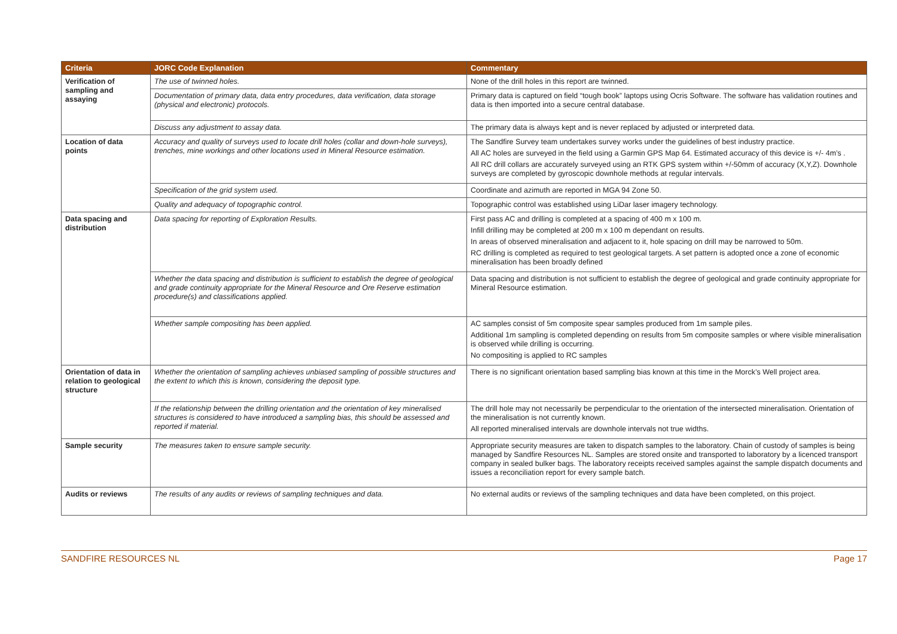| Criteria | JORC Code Explanation | Commentary |
| --- | --- | --- |
| Verification of sampling and assaying | The use of twinned holes. | None of the drill holes in this report are twinned. |
| | Documentation of primary data, data entry procedures, data verification, data storage (physical and electronic) protocols. | Primary data is captured on field “tough book” laptops using Ocris Software. The software has validation routines and data is then imported into a secure central database. |
| | Discuss any adjustment to assay data. | The primary data is always kept and is never replaced by adjusted or interpreted data. |
| Location of data points | Accuracy and quality of surveys used to locate drill holes (collar and down-hole surveys), trenches, mine workings and other locations used in Mineral Resource estimation. | The Sandfire Survey team undertakes survey works under the guidelines of best industry practice. All AC holes are surveyed in the field using a Garmin GPS Map 64. Estimated accuracy of this device is +/- 4m’s . All RC drill collars are accurately surveyed using an RTK GPS system within +/-50mm of accuracy (X,Y,Z). Downhole surveys are completed by gyroscopic downhole methods at regular intervals. |
| | Specification of the grid system used. | Coordinate and azimuth are reported in MGA 94 Zone 50. |
| | Quality and adequacy of topographic control. | Topographic control was established using LiDar laser imagery technology. |
| Data spacing and distribution | Data spacing for reporting of Exploration Results. | First pass AC and drilling is completed at a spacing of 400 m x 100 m. Infill drilling may be completed at 200 m x 100 m dependant on results. In areas of observed mineralisation and adjacent to it, hole spacing on drill may be narrowed to 50m. RC drilling is completed as required to test geological targets. A set pattern is adopted once a zone of economic mineralisation has been broadly defined |
| | Whether the data spacing and distribution is sufficient to establish the degree of geological and grade continuity appropriate for the Mineral Resource and Ore Reserve estimation procedure(s) and classifications applied. | Data spacing and distribution is not sufficient to establish the degree of geological and grade continuity appropriate for Mineral Resource estimation. |
| | Whether sample compositing has been applied. | AC samples consist of 5m composite spear samples produced from 1m sample piles. Additional 1m sampling is completed depending on results from 5m composite samples or where visible mineralisation is observed while drilling is occurring. No compositing is applied to RC samples |
| Orientation of data in relation to geological structure | Whether the orientation of sampling achieves unbiased sampling of possible structures and the extent to which this is known, considering the deposit type. | There is no significant orientation based sampling bias known at this time in the Morck’s Well project area. |
| | If the relationship between the drilling orientation and the orientation of key mineralised structures is considered to have introduced a sampling bias, this should be assessed and reported if material. | The drill hole may not necessarily be perpendicular to the orientation of the intersected mineralisation. Orientation of the mineralisation is not currently known. All reported mineralised intervals are downhole intervals not true widths. |
| Sample security | The measures taken to ensure sample security. | Appropriate security measures are taken to dispatch samples to the laboratory. Chain of custody of samples is being managed by Sandfire Resources NL. Samples are stored onsite and transported to laboratory by a licenced transport company in sealed bulker bags. The laboratory receipts received samples against the sample dispatch documents and issues a reconciliation report for every sample batch. |
| Audits or reviews | The results of any audits or reviews of sampling techniques and data. | No external audits or reviews of the sampling techniques and data have been completed, on this project. |
SANDFIRE RESOURCES NL Page 17